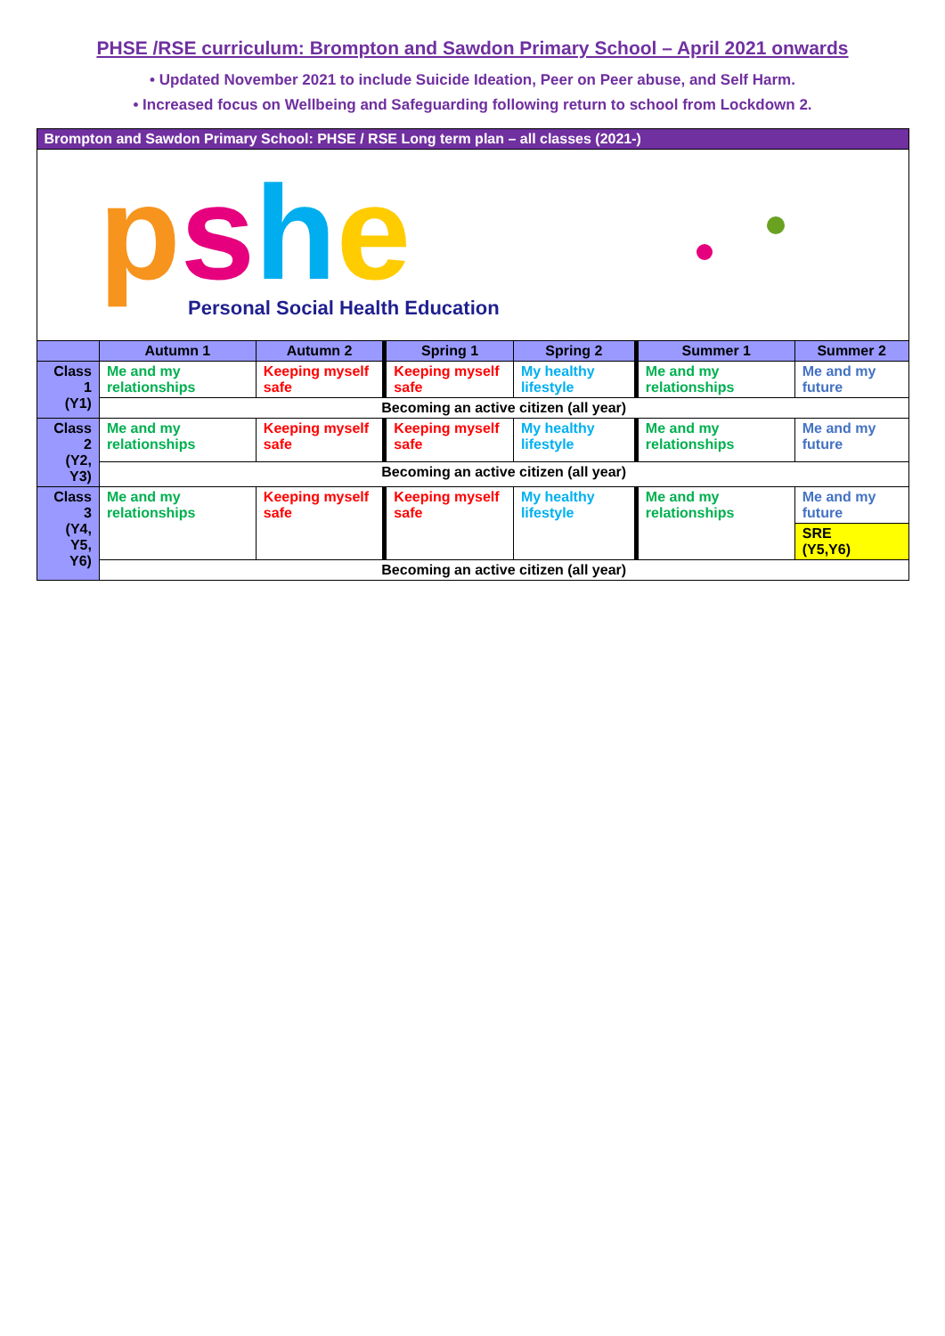PHSE /RSE curriculum: Brompton and Sawdon Primary School – April 2021 onwards
• Updated November 2021 to include Suicide Ideation, Peer on Peer abuse, and Self Harm.
• Increased focus on Wellbeing and Safeguarding following return to school from Lockdown 2.
| Brompton and Sawdon Primary School: PHSE / RSE Long term plan – all classes (2021-) | | | | | | |
| --- | --- | --- | --- | --- | --- | --- |
| p s h e Personal Social Health Education | | | | | | |
| | Autumn 1 | Autumn 2 | Spring 1 | Spring 2 | Summer 1 | Summer 2 |
| Class 1 (Y1) | Me and my relationships | Keeping myself safe | Keeping myself safe | My healthy lifestyle | Me and my relationships | Me and my future |
| | Becoming an active citizen (all year) | | | | | |
| Class 2 (Y2, Y3) | Me and my relationships | Keeping myself safe | Keeping myself safe | My healthy lifestyle | Me and my relationships | Me and my future |
| | Becoming an active citizen (all year) | | | | | |
| Class 3 (Y4, Y5, Y6) | Me and my relationships | Keeping myself safe | Keeping myself safe | My healthy lifestyle | Me and my relationships | Me and my future |
| | | | | | | SRE (Y5,Y6) |
| | Becoming an active citizen (all year) | | | | | |